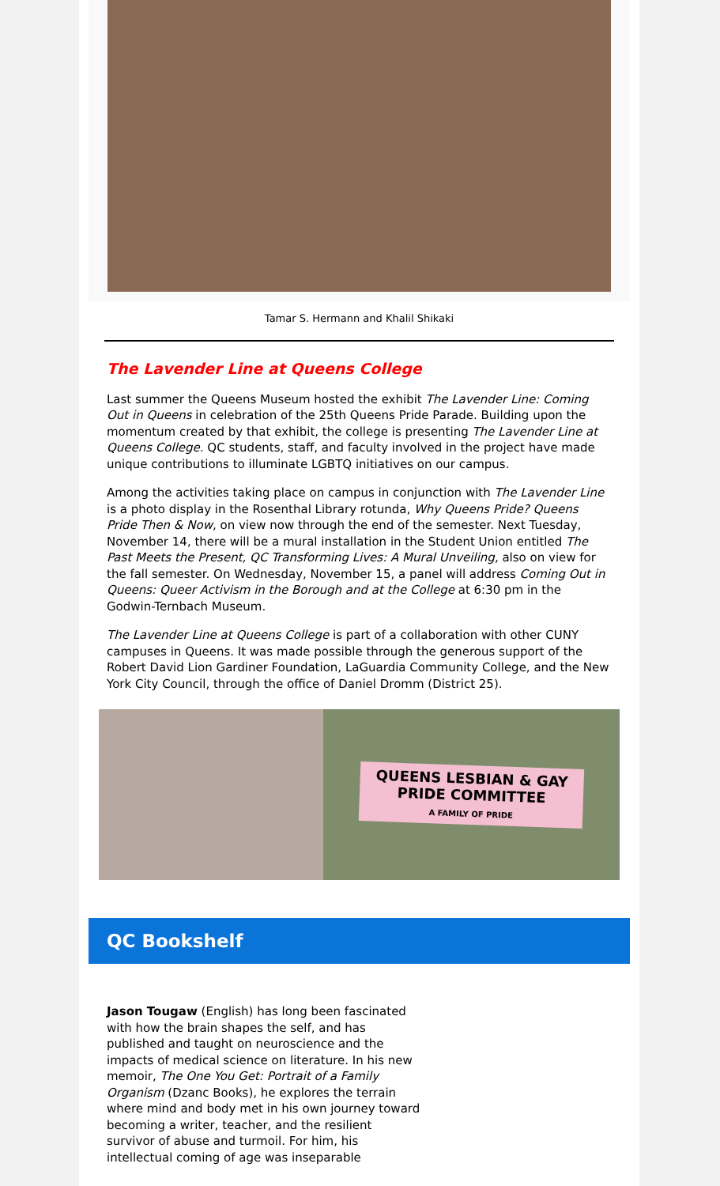Tamar S. Hermann and Khalil Shikaki
The Lavender Line at Queens College
Last summer the Queens Museum hosted the exhibit The Lavender Line: Coming Out in Queens in celebration of the 25th Queens Pride Parade. Building upon the momentum created by that exhibit, the college is presenting The Lavender Line at Queens College. QC students, staff, and faculty involved in the project have made unique contributions to illuminate LGBTQ initiatives on our campus.
Among the activities taking place on campus in conjunction with The Lavender Line is a photo display in the Rosenthal Library rotunda, Why Queens Pride? Queens Pride Then & Now, on view now through the end of the semester. Next Tuesday, November 14, there will be a mural installation in the Student Union entitled The Past Meets the Present, QC Transforming Lives: A Mural Unveiling, also on view for the fall semester. On Wednesday, November 15, a panel will address Coming Out in Queens: Queer Activism in the Borough and at the College at 6:30 pm in the Godwin-Ternbach Museum.
The Lavender Line at Queens College is part of a collaboration with other CUNY campuses in Queens. It was made possible through the generous support of the Robert David Lion Gardiner Foundation, LaGuardia Community College, and the New York City Council, through the office of Daniel Dromm (District 25).
QUEENS LESBIAN & GAY
PRIDE COMMITTEE
A FAMILY OF PRIDE
QC Bookshelf
Jason Tougaw (English) has long been fascinated with how the brain shapes the self, and has published and taught on neuroscience and the impacts of medical science on literature. In his new memoir, The One You Get: Portrait of a Family Organism (Dzanc Books), he explores the terrain where mind and body met in his own journey toward becoming a writer, teacher, and the resilient survivor of abuse and turmoil. For him, his intellectual coming of age was inseparable